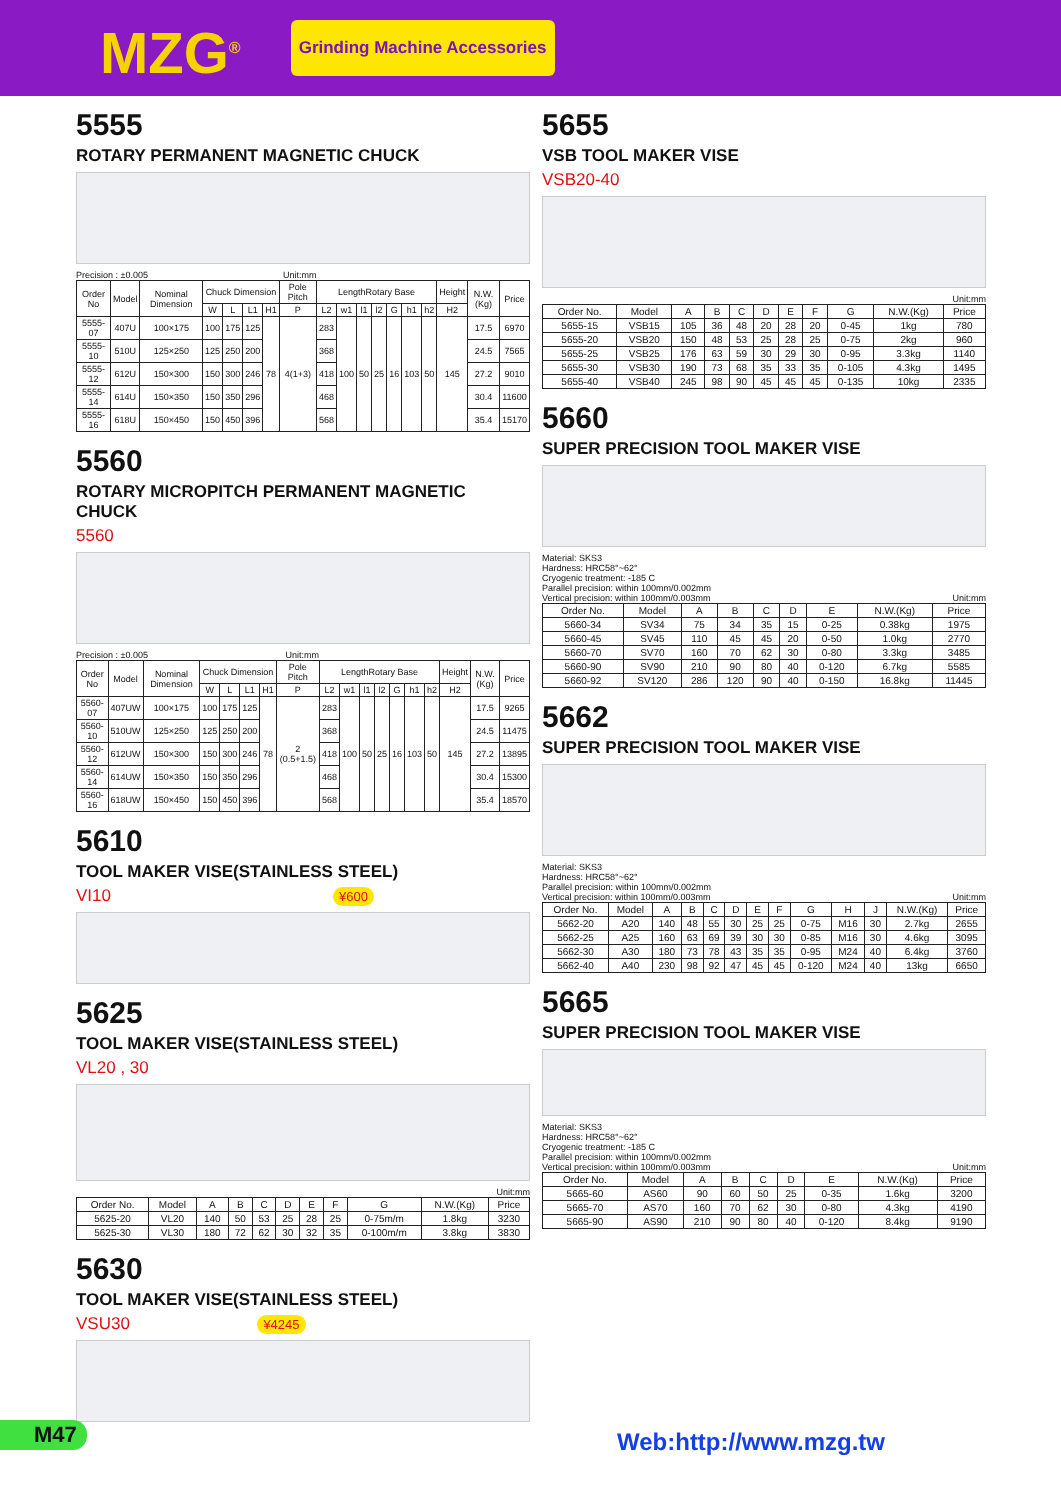MZG<sup>®</sup>
Grinding Machine Accessories
5555
ROTARY PERMANENT MAGNETIC CHUCK
Precision : ±0.005 Unit:mm
| Order No | Model | Nominal Dimension | Chuck Dimension | | | | Pole Pitch | LengthRotary Base | | | | | | | Height | N.W.(Kg) | Price |
| --- | --- | --- | --- | --- | --- | --- | --- | --- | --- | --- | --- | --- | --- | --- | --- | --- | --- |
| | | | W | L | L1 | H1 | P | L2 | w1 | l1 | l2 | G | h1 | h2 | H2 | | |
| 5555-07 | 407U | 100×175 | 100 | 175 | 125 | 78 | 4(1+3) | 283 | 100 | 50 | 25 | 16 | 103 | 50 | 145 | 17.5 | 6970 |
| 5555-10 | 510U | 125×250 | 125 | 250 | 200 | | | 368 | | | | | | | | 24.5 | 7565 |
| 5555-12 | 612U | 150×300 | 150 | 300 | 246 | | | 418 | | | | | | | | 27.2 | 9010 |
| 5555-14 | 614U | 150×350 | 150 | 350 | 296 | | | 468 | | | | | | | | 30.4 | 11600 |
| 5555-16 | 618U | 150×450 | 150 | 450 | 396 | | | 568 | | | | | | | | 35.4 | 15170 |
5560
ROTARY MICROPITCH PERMANENT MAGNETIC CHUCK
5560
Precision : ±0.005 Unit:mm
| Order No | Model | Nominal Dimension | Chuck Dimension | | | | Pole Pitch | LengthRotary Base | | | | | | | Height | N.W.(Kg) | Price |
| --- | --- | --- | --- | --- | --- | --- | --- | --- | --- | --- | --- | --- | --- | --- | --- | --- | --- |
| | | | W | L | L1 | H1 | P | L2 | w1 | l1 | l2 | G | h1 | h2 | H2 | | |
| 5560-07 | 407UW | 100×175 | 100 | 175 | 125 | 78 | 2 (0.5+1.5) | 283 | 100 | 50 | 25 | 16 | 103 | 50 | 145 | 17.5 | 9265 |
| 5560-10 | 510UW | 125×250 | 125 | 250 | 200 | | | 368 | | | | | | | | 24.5 | 11475 |
| 5560-12 | 612UW | 150×300 | 150 | 300 | 246 | | | 418 | | | | | | | | 27.2 | 13895 |
| 5560-14 | 614UW | 150×350 | 150 | 350 | 296 | | | 468 | | | | | | | | 30.4 | 15300 |
| 5560-16 | 618UW | 150×450 | 150 | 450 | 396 | | | 568 | | | | | | | | 35.4 | 18570 |
5610
TOOL MAKER VISE(STAINLESS STEEL)
VI10 ¥600
5625
TOOL MAKER VISE(STAINLESS STEEL)
VL20 , 30
Unit:mm
| Order No. | Model | A | B | C | D | E | F | G | N.W.(Kg) | Price |
| --- | --- | --- | --- | --- | --- | --- | --- | --- | --- | --- |
| 5625-20 | VL20 | 140 | 50 | 53 | 25 | 28 | 25 | 0-75m/m | 1.8kg | 3230 |
| 5625-30 | VL30 | 180 | 72 | 62 | 30 | 32 | 35 | 0-100m/m | 3.8kg | 3830 |
5630
TOOL MAKER VISE(STAINLESS STEEL)
VSU30 ¥4245
5655
VSB TOOL MAKER VISE
VSB20-40
Unit:mm
| Order No. | Model | A | B | C | D | E | F | G | N.W.(Kg) | Price |
| --- | --- | --- | --- | --- | --- | --- | --- | --- | --- | --- |
| 5655-15 | VSB15 | 105 | 36 | 48 | 20 | 28 | 20 | 0-45 | 1kg | 780 |
| 5655-20 | VSB20 | 150 | 48 | 53 | 25 | 28 | 25 | 0-75 | 2kg | 960 |
| 5655-25 | VSB25 | 176 | 63 | 59 | 30 | 29 | 30 | 0-95 | 3.3kg | 1140 |
| 5655-30 | VSB30 | 190 | 73 | 68 | 35 | 33 | 35 | 0-105 | 4.3kg | 1495 |
| 5655-40 | VSB40 | 245 | 98 | 90 | 45 | 45 | 45 | 0-135 | 10kg | 2335 |
5660
SUPER PRECISION TOOL MAKER VISE
Material: SKS3
Hardness: HRC58°~62°
Cryogenic treatment: -185 C
Parallel precision: within 100mm/0.002mm
Vertical precision: within 100mm/0.003mm Unit:mm
| Order No. | Model | A | B | C | D | E | N.W.(Kg) | Price |
| --- | --- | --- | --- | --- | --- | --- | --- | --- |
| 5660-34 | SV34 | 75 | 34 | 35 | 15 | 0-25 | 0.38kg | 1975 |
| 5660-45 | SV45 | 110 | 45 | 45 | 20 | 0-50 | 1.0kg | 2770 |
| 5660-70 | SV70 | 160 | 70 | 62 | 30 | 0-80 | 3.3kg | 3485 |
| 5660-90 | SV90 | 210 | 90 | 80 | 40 | 0-120 | 6.7kg | 5585 |
| 5660-92 | SV120 | 286 | 120 | 90 | 40 | 0-150 | 16.8kg | 11445 |
5662
SUPER PRECISION TOOL MAKER VISE
Material: SKS3
Hardness: HRC58°~62°
Parallel precision: within 100mm/0.002mm
Vertical precision: within 100mm/0.003mm Unit:mm
| Order No. | Model | A | B | C | D | E | F | G | H | J | N.W.(Kg) | Price |
| --- | --- | --- | --- | --- | --- | --- | --- | --- | --- | --- | --- | --- |
| 5662-20 | A20 | 140 | 48 | 55 | 30 | 25 | 25 | 0-75 | M16 | 30 | 2.7kg | 2655 |
| 5662-25 | A25 | 160 | 63 | 69 | 39 | 30 | 30 | 0-85 | M16 | 30 | 4.6kg | 3095 |
| 5662-30 | A30 | 180 | 73 | 78 | 43 | 35 | 35 | 0-95 | M24 | 40 | 6.4kg | 3760 |
| 5662-40 | A40 | 230 | 98 | 92 | 47 | 45 | 45 | 0-120 | M24 | 40 | 13kg | 6650 |
5665
SUPER PRECISION TOOL MAKER VISE
Material: SKS3
Hardness: HRC58°~62°
Cryogenic treatment: -185 C
Parallel precision: within 100mm/0.002mm
Vertical precision: within 100mm/0.003mm Unit:mm
| Order No. | Model | A | B | C | D | E | N.W.(Kg) | Price |
| --- | --- | --- | --- | --- | --- | --- | --- | --- |
| 5665-60 | AS60 | 90 | 60 | 50 | 25 | 0-35 | 1.6kg | 3200 |
| 5665-70 | AS70 | 160 | 70 | 62 | 30 | 0-80 | 4.3kg | 4190 |
| 5665-90 | AS90 | 210 | 90 | 80 | 40 | 0-120 | 8.4kg | 9190 |
M47 Web:http://www.mzg.tw